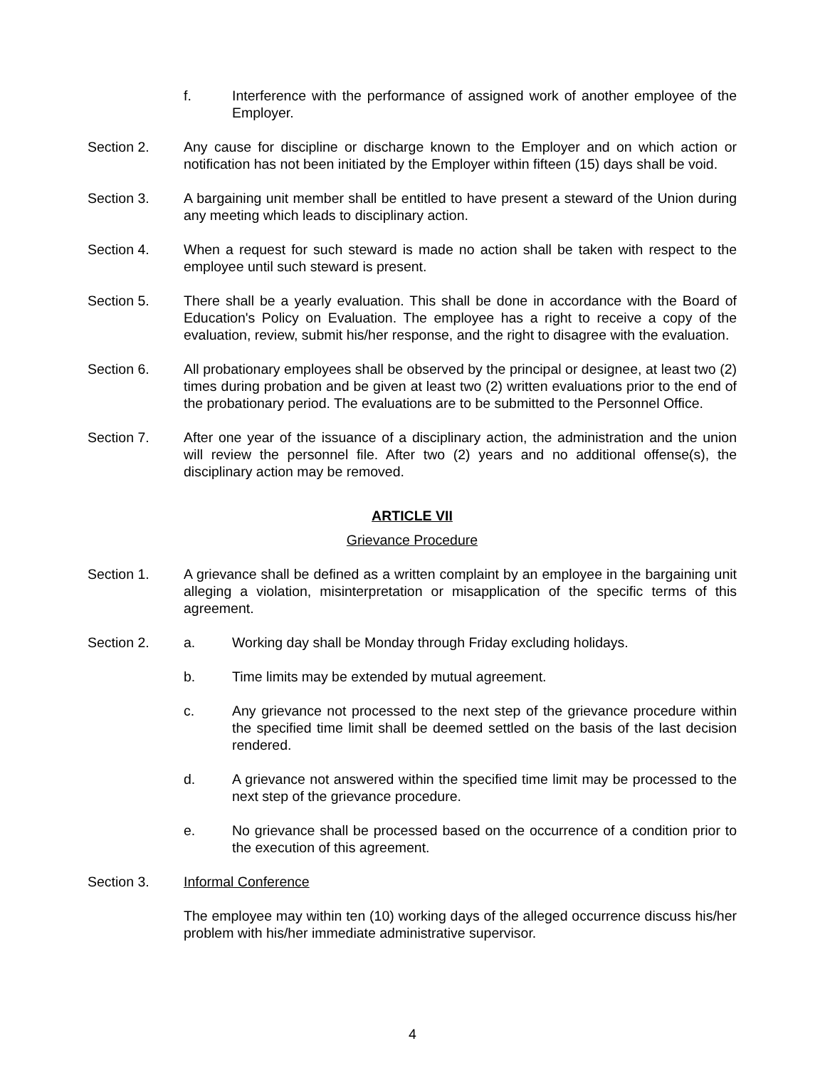f. Interference with the performance of assigned work of another employee of the Employer.
Section 2. Any cause for discipline or discharge known to the Employer and on which action or notification has not been initiated by the Employer within fifteen (15) days shall be void.
Section 3. A bargaining unit member shall be entitled to have present a steward of the Union during any meeting which leads to disciplinary action.
Section 4. When a request for such steward is made no action shall be taken with respect to the employee until such steward is present.
Section 5. There shall be a yearly evaluation. This shall be done in accordance with the Board of Education's Policy on Evaluation. The employee has a right to receive a copy of the evaluation, review, submit his/her response, and the right to disagree with the evaluation.
Section 6. All probationary employees shall be observed by the principal or designee, at least two (2) times during probation and be given at least two (2) written evaluations prior to the end of the probationary period. The evaluations are to be submitted to the Personnel Office.
Section 7. After one year of the issuance of a disciplinary action, the administration and the union will review the personnel file. After two (2) years and no additional offense(s), the disciplinary action may be removed.
ARTICLE VII
Grievance Procedure
Section 1. A grievance shall be defined as a written complaint by an employee in the bargaining unit alleging a violation, misinterpretation or misapplication of the specific terms of this agreement.
Section 2. a. Working day shall be Monday through Friday excluding holidays.
b. Time limits may be extended by mutual agreement.
c. Any grievance not processed to the next step of the grievance procedure within the specified time limit shall be deemed settled on the basis of the last decision rendered.
d. A grievance not answered within the specified time limit may be processed to the next step of the grievance procedure.
e. No grievance shall be processed based on the occurrence of a condition prior to the execution of this agreement.
Section 3. Informal Conference
The employee may within ten (10) working days of the alleged occurrence discuss his/her problem with his/her immediate administrative supervisor.
4